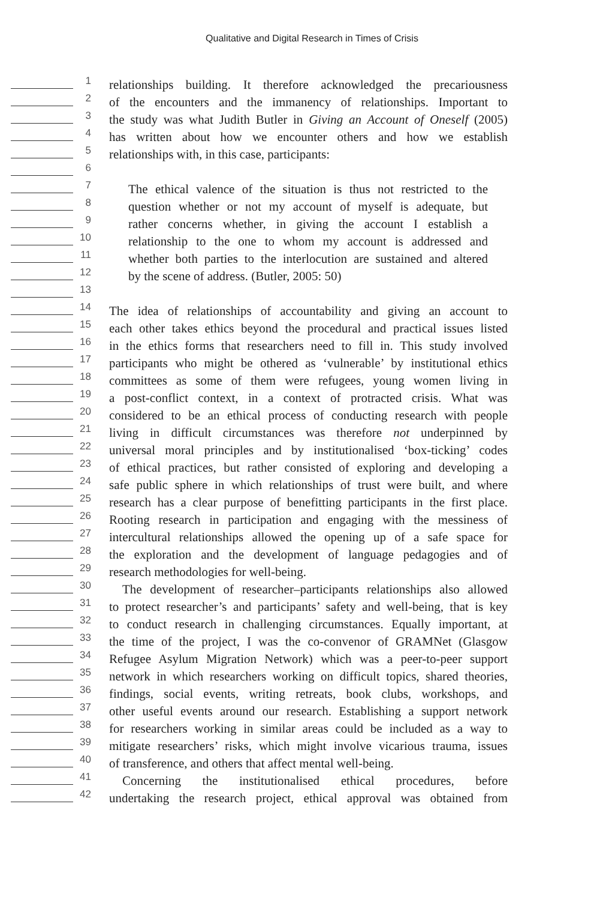Qualitative and Digital Research in Times of Crisis
1 relationships building. It therefore acknowledged the precariousness
2 of the encounters and the immanency of relationships. Important to
3 the study was what Judith Butler in Giving an Account of Oneself (2005)
4 has written about how we encounter others and how we establish
5 relationships with, in this case, participants:
6
7 The ethical valence of the situation is thus not restricted to the
8 question whether or not my account of myself is adequate, but
9 rather concerns whether, in giving the account I establish a
10 relationship to the one to whom my account is addressed and
11 whether both parties to the interlocution are sustained and altered
12 by the scene of address. (Butler, 2005: 50)
13
14 The idea of relationships of accountability and giving an account to
15 each other takes ethics beyond the procedural and practical issues listed
16 in the ethics forms that researchers need to fill in. This study involved
17 participants who might be othered as ‘vulnerable’ by institutional ethics
18 committees as some of them were refugees, young women living in
19 a post-conflict context, in a context of protracted crisis. What was
20 considered to be an ethical process of conducting research with people
21 living in difficult circumstances was therefore not underpinned by
22 universal moral principles and by institutionalised ‘box-ticking’ codes
23 of ethical practices, but rather consisted of exploring and developing a
24 safe public sphere in which relationships of trust were built, and where
25 research has a clear purpose of benefitting participants in the first place.
26 Rooting research in participation and engaging with the messiness of
27 intercultural relationships allowed the opening up of a safe space for
28 the exploration and the development of language pedagogies and of
29 research methodologies for well-being.
30 The development of researcher–participants relationships also allowed
31 to protect researcher’s and participants’ safety and well-being, that is key
32 to conduct research in challenging circumstances. Equally important, at
33 the time of the project, I was the co-convenor of GRAMNet (Glasgow
34 Refugee Asylum Migration Network) which was a peer-to-peer support
35 network in which researchers working on difficult topics, shared theories,
36 findings, social events, writing retreats, book clubs, workshops, and
37 other useful events around our research. Establishing a support network
38 for researchers working in similar areas could be included as a way to
39 mitigate researchers’ risks, which might involve vicarious trauma, issues
40 of transference, and others that affect mental well-being.
41 Concerning the institutionalised ethical procedures, before
42 undertaking the research project, ethical approval was obtained from